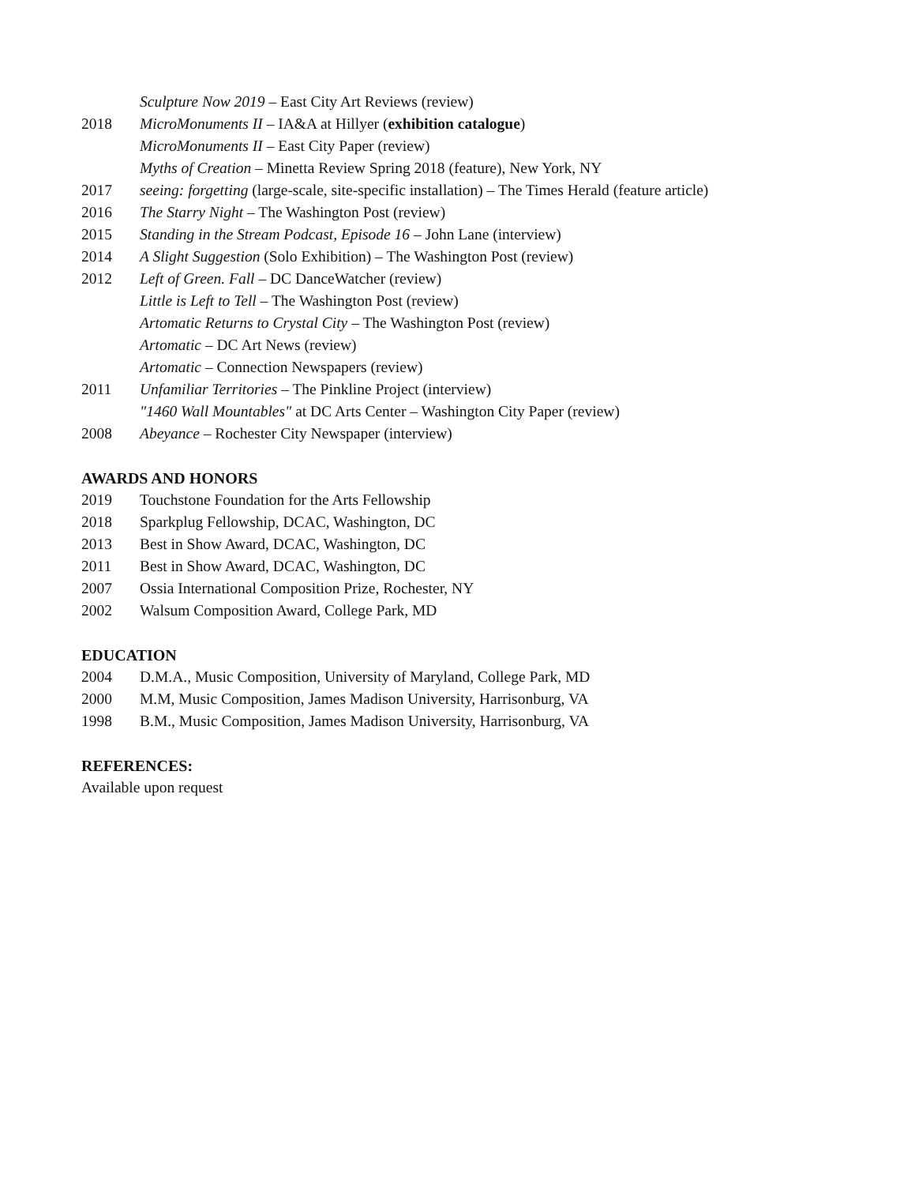Sculpture Now 2019 – East City Art Reviews (review)
2018 MicroMonuments II – IA&A at Hillyer (exhibition catalogue)
MicroMonuments II – East City Paper (review)
Myths of Creation – Minetta Review Spring 2018 (feature), New York, NY
2017 seeing: forgetting (large-scale, site-specific installation) – The Times Herald (feature article)
2016 The Starry Night – The Washington Post (review)
2015 Standing in the Stream Podcast, Episode 16 – John Lane (interview)
2014 A Slight Suggestion (Solo Exhibition) – The Washington Post (review)
2012 Left of Green. Fall – DC DanceWatcher (review)
Little is Left to Tell – The Washington Post (review)
Artomatic Returns to Crystal City – The Washington Post (review)
Artomatic – DC Art News (review)
Artomatic – Connection Newspapers (review)
2011 Unfamiliar Territories – The Pinkline Project (interview)
"1460 Wall Mountables" at DC Arts Center – Washington City Paper (review)
2008 Abeyance – Rochester City Newspaper (interview)
AWARDS AND HONORS
2019 Touchstone Foundation for the Arts Fellowship
2018 Sparkplug Fellowship, DCAC, Washington, DC
2013 Best in Show Award, DCAC, Washington, DC
2011 Best in Show Award, DCAC, Washington, DC
2007 Ossia International Composition Prize, Rochester, NY
2002 Walsum Composition Award, College Park, MD
EDUCATION
2004 D.M.A., Music Composition, University of Maryland, College Park, MD
2000 M.M, Music Composition, James Madison University, Harrisonburg, VA
1998 B.M., Music Composition, James Madison University, Harrisonburg, VA
REFERENCES:
Available upon request